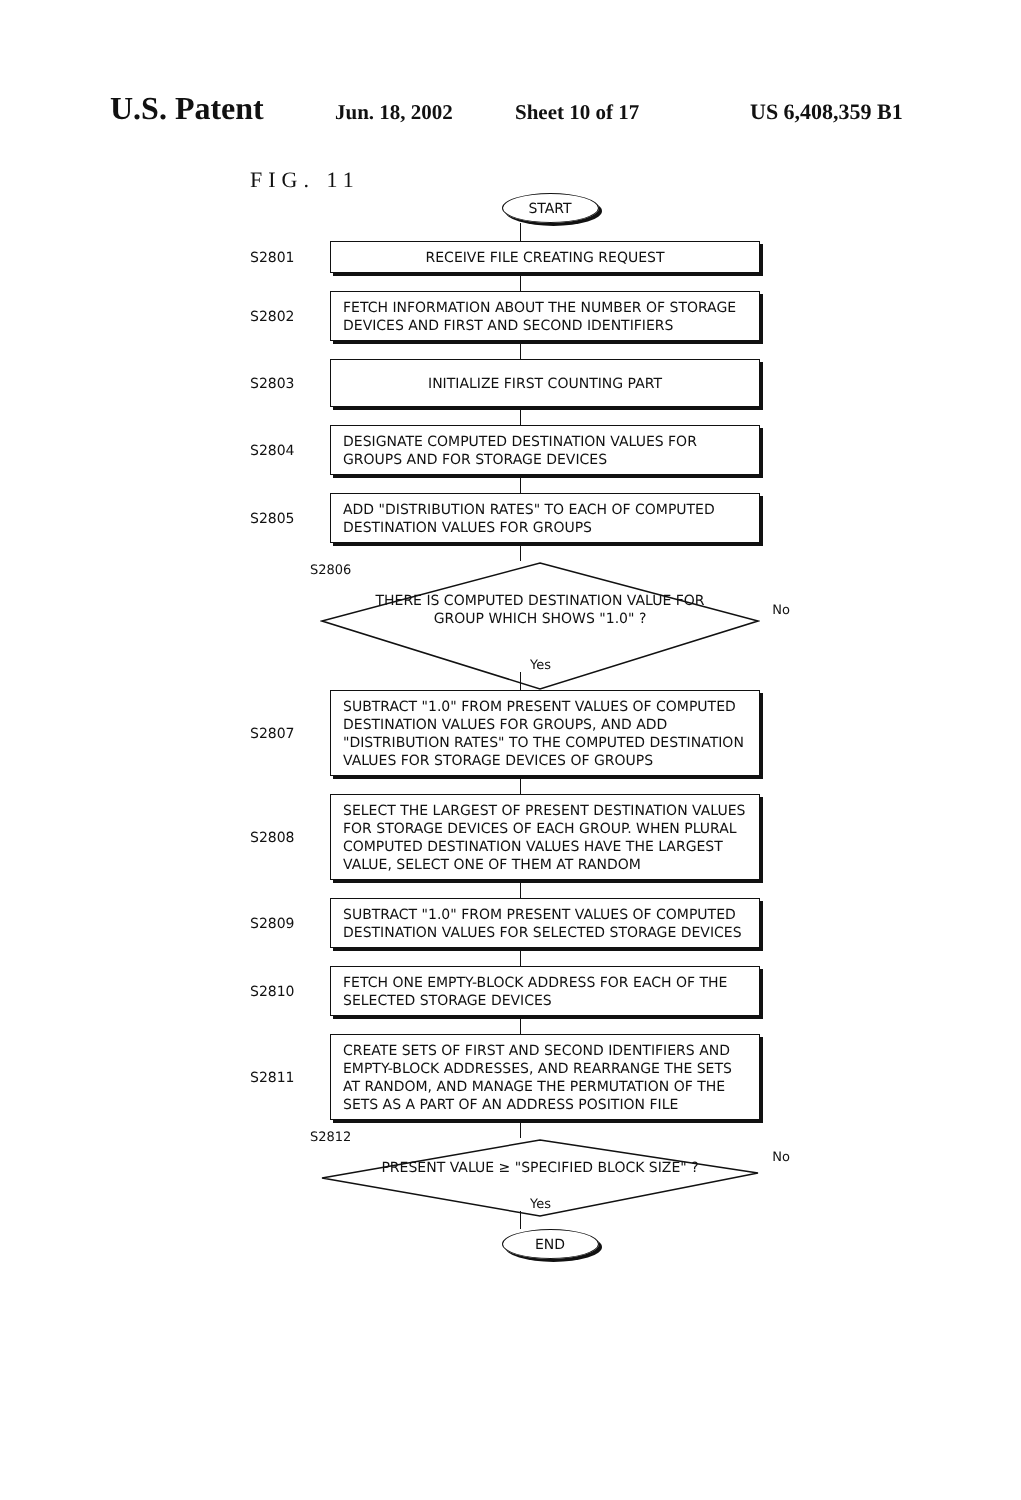U.S. Patent Jun. 18, 2002 Sheet 10 of 17 US 6,408,359 B1
FIG. 11
START
S2801
RECEIVE FILE CREATING REQUEST
S2802
FETCH INFORMATION ABOUT THE NUMBER OF STORAGE DEVICES AND FIRST AND SECOND IDENTIFIERS
S2803
INITIALIZE FIRST COUNTING PART
S2804
DESIGNATE COMPUTED DESTINATION VALUES FOR GROUPS AND FOR STORAGE DEVICES
S2805
ADD "DISTRIBUTION RATES" TO EACH OF COMPUTED DESTINATION VALUES FOR GROUPS
S2806
No
THERE IS COMPUTED DESTINATION VALUE FOR GROUP WHICH SHOWS "1.0" ?
Yes
S2807
SUBTRACT "1.0" FROM PRESENT VALUES OF COMPUTED DESTINATION VALUES FOR GROUPS, AND ADD "DISTRIBUTION RATES" TO THE COMPUTED DESTINATION VALUES FOR STORAGE DEVICES OF GROUPS
S2808
SELECT THE LARGEST OF PRESENT DESTINATION VALUES FOR STORAGE DEVICES OF EACH GROUP. WHEN PLURAL COMPUTED DESTINATION VALUES HAVE THE LARGEST VALUE, SELECT ONE OF THEM AT RANDOM
S2809
SUBTRACT "1.0" FROM PRESENT VALUES OF COMPUTED DESTINATION VALUES FOR SELECTED STORAGE DEVICES
S2810
FETCH ONE EMPTY-BLOCK ADDRESS FOR EACH OF THE SELECTED STORAGE DEVICES
S2811
CREATE SETS OF FIRST AND SECOND IDENTIFIERS AND EMPTY-BLOCK ADDRESSES, AND REARRANGE THE SETS AT RANDOM, AND MANAGE THE PERMUTATION OF THE SETS AS A PART OF AN ADDRESS POSITION FILE
S2812
No
PRESENT VALUE ≥ "SPECIFIED BLOCK SIZE" ?
Yes
END